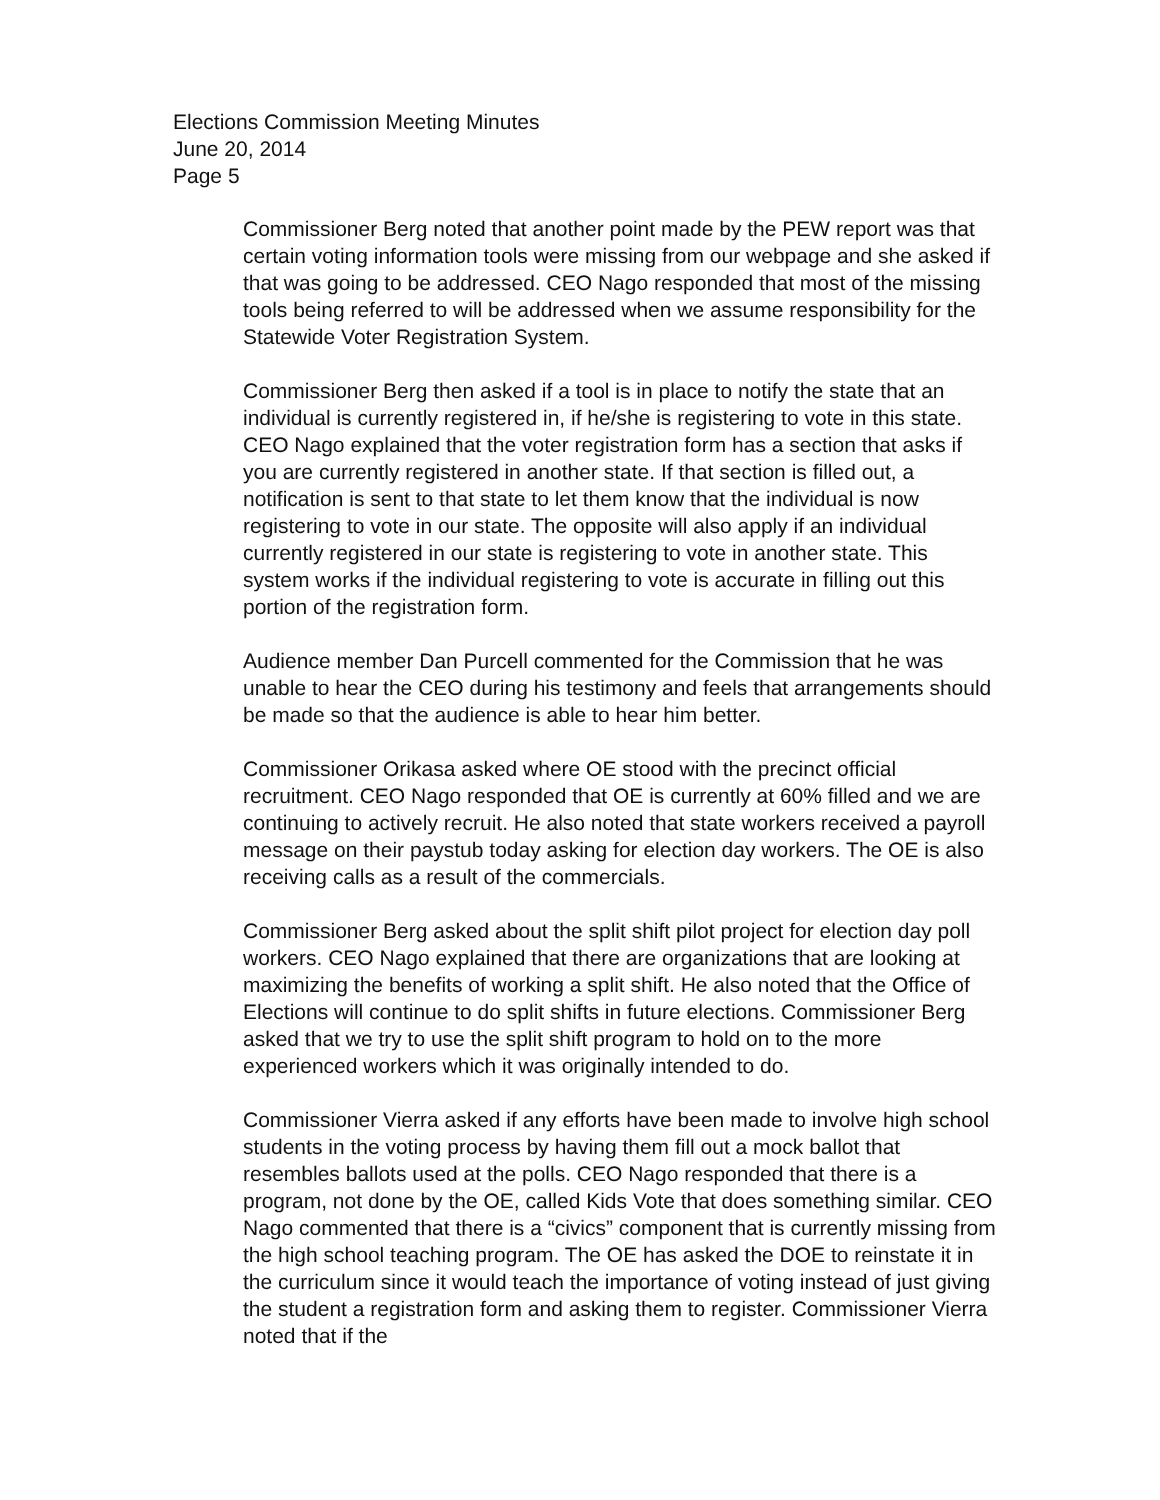Elections Commission Meeting Minutes
June 20, 2014
Page 5
Commissioner Berg noted that another point made by the PEW report was that certain voting information tools were missing from our webpage and she asked if that was going to be addressed. CEO Nago responded that most of the missing tools being referred to will be addressed when we assume responsibility for the Statewide Voter Registration System.
Commissioner Berg then asked if a tool is in place to notify the state that an individual is currently registered in, if he/she is registering to vote in this state. CEO Nago explained that the voter registration form has a section that asks if you are currently registered in another state. If that section is filled out, a notification is sent to that state to let them know that the individual is now registering to vote in our state. The opposite will also apply if an individual currently registered in our state is registering to vote in another state. This system works if the individual registering to vote is accurate in filling out this portion of the registration form.
Audience member Dan Purcell commented for the Commission that he was unable to hear the CEO during his testimony and feels that arrangements should be made so that the audience is able to hear him better.
Commissioner Orikasa asked where OE stood with the precinct official recruitment. CEO Nago responded that OE is currently at 60% filled and we are continuing to actively recruit. He also noted that state workers received a payroll message on their paystub today asking for election day workers. The OE is also receiving calls as a result of the commercials.
Commissioner Berg asked about the split shift pilot project for election day poll workers. CEO Nago explained that there are organizations that are looking at maximizing the benefits of working a split shift. He also noted that the Office of Elections will continue to do split shifts in future elections. Commissioner Berg asked that we try to use the split shift program to hold on to the more experienced workers which it was originally intended to do.
Commissioner Vierra asked if any efforts have been made to involve high school students in the voting process by having them fill out a mock ballot that resembles ballots used at the polls. CEO Nago responded that there is a program, not done by the OE, called Kids Vote that does something similar. CEO Nago commented that there is a “civics” component that is currently missing from the high school teaching program. The OE has asked the DOE to reinstate it in the curriculum since it would teach the importance of voting instead of just giving the student a registration form and asking them to register. Commissioner Vierra noted that if the